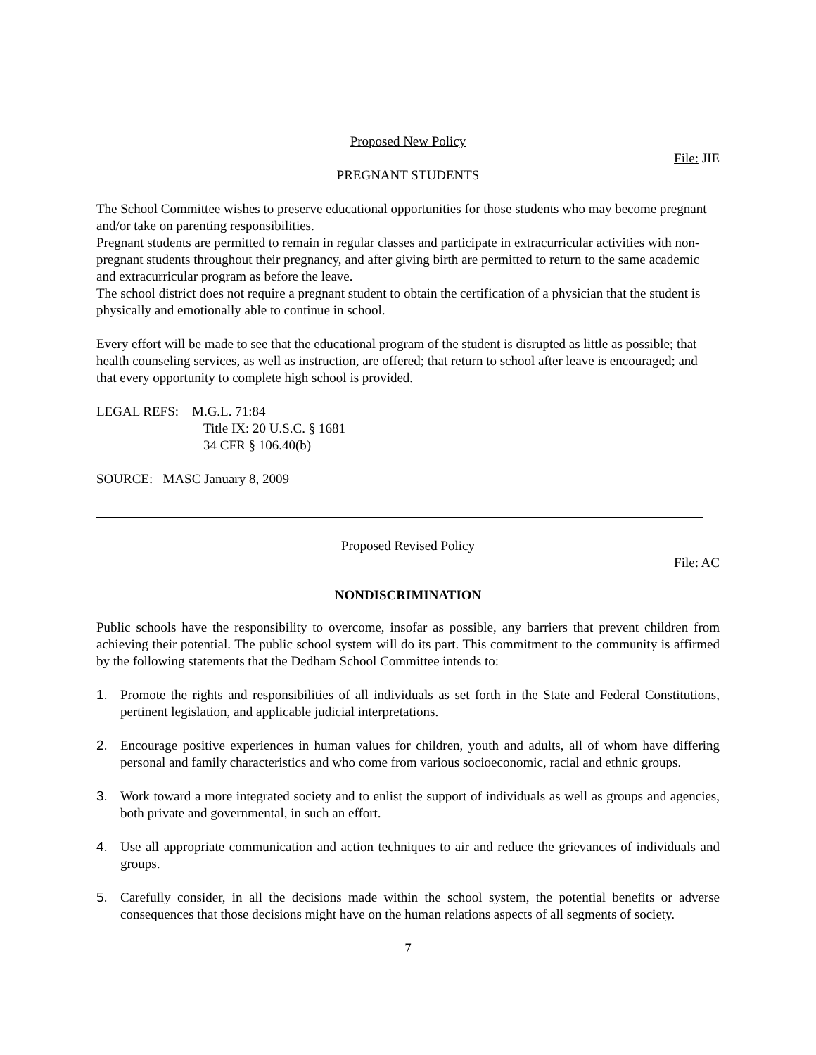Proposed New Policy
File: JIE
PREGNANT STUDENTS
The School Committee wishes to preserve educational opportunities for those students who may become pregnant and/or take on parenting responsibilities.
Pregnant students are permitted to remain in regular classes and participate in extracurricular activities with non-pregnant students throughout their pregnancy, and after giving birth are permitted to return to the same academic and extracurricular program as before the leave.
The school district does not require a pregnant student to obtain the certification of a physician that the student is physically and emotionally able to continue in school.
Every effort will be made to see that the educational program of the student is disrupted as little as possible; that health counseling services, as well as instruction, are offered; that return to school after leave is encouraged; and that every opportunity to complete high school is provided.
LEGAL REFS: M.G.L. 71:84
Title IX: 20 U.S.C. § 1681
34 CFR § 106.40(b)
SOURCE: MASC January 8, 2009
Proposed Revised Policy
File: AC
NONDISCRIMINATION
Public schools have the responsibility to overcome, insofar as possible, any barriers that prevent children from achieving their potential. The public school system will do its part. This commitment to the community is affirmed by the following statements that the Dedham School Committee intends to:
1. Promote the rights and responsibilities of all individuals as set forth in the State and Federal Constitutions, pertinent legislation, and applicable judicial interpretations.
2. Encourage positive experiences in human values for children, youth and adults, all of whom have differing personal and family characteristics and who come from various socioeconomic, racial and ethnic groups.
3. Work toward a more integrated society and to enlist the support of individuals as well as groups and agencies, both private and governmental, in such an effort.
4. Use all appropriate communication and action techniques to air and reduce the grievances of individuals and groups.
5. Carefully consider, in all the decisions made within the school system, the potential benefits or adverse consequences that those decisions might have on the human relations aspects of all segments of society.
7